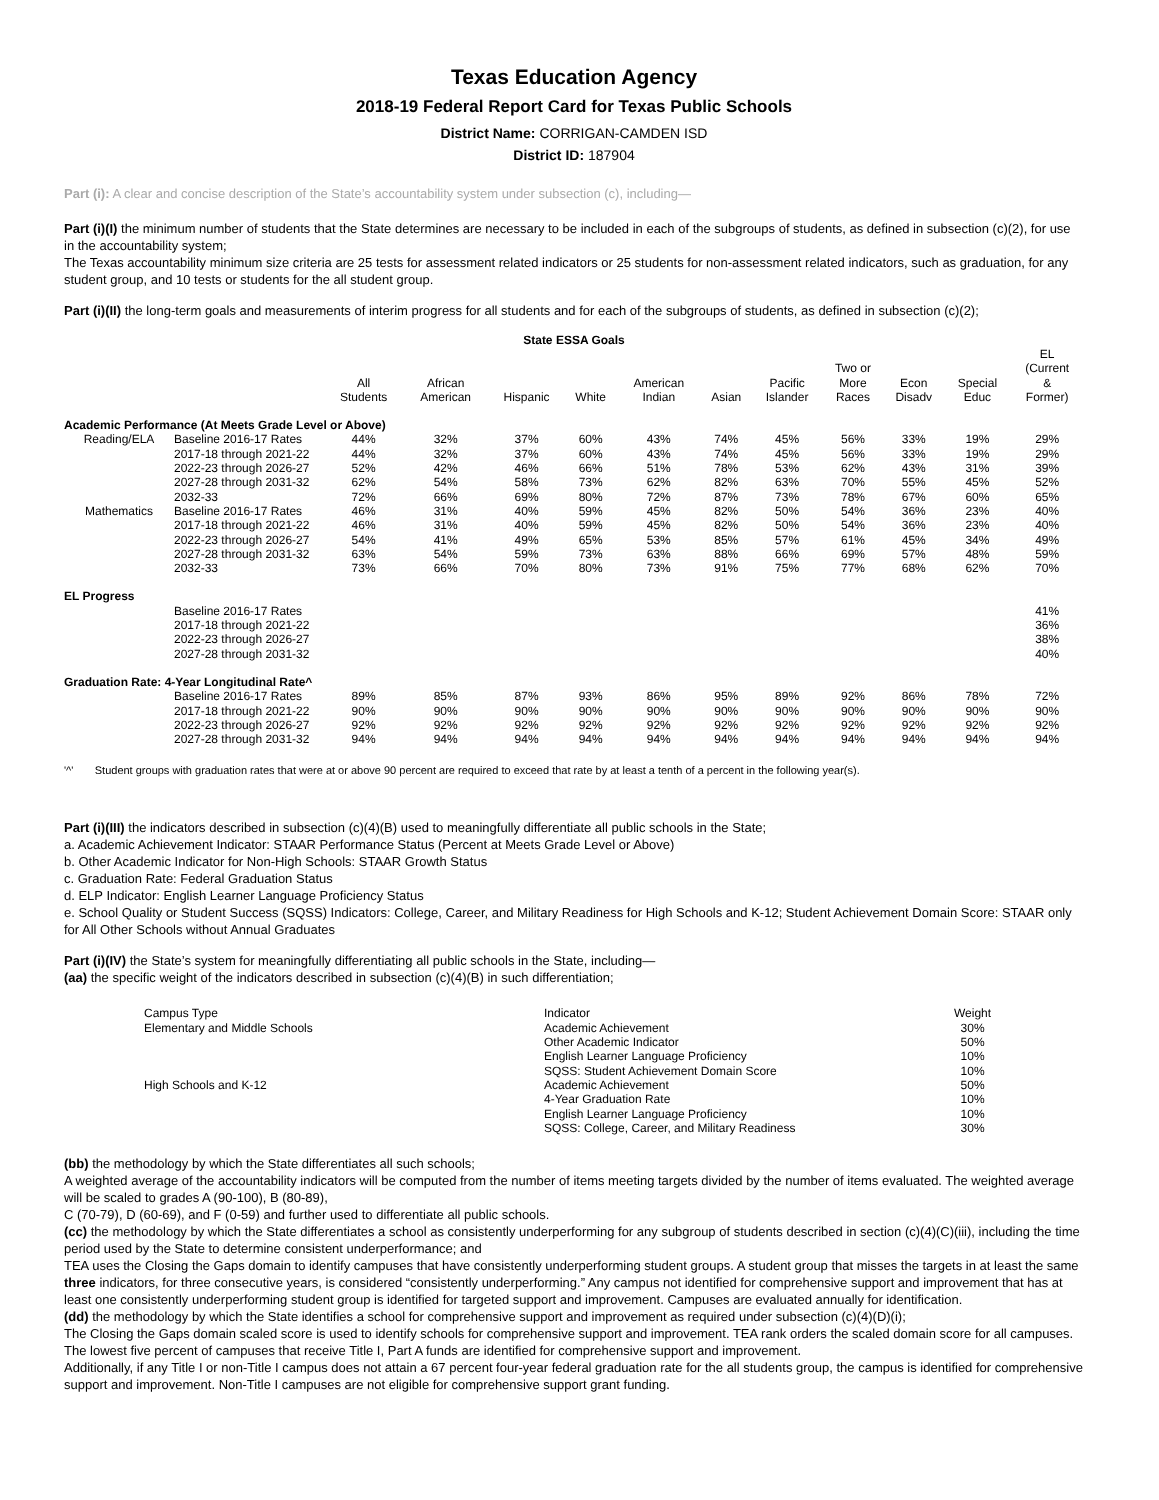Texas Education Agency
2018-19 Federal Report Card for Texas Public Schools
District Name: CORRIGAN-CAMDEN ISD
District ID: 187904
Part (i): A clear and concise description of the State’s accountability system under subsection (c), including—
Part (i)(I) the minimum number of students that the State determines are necessary to be included in each of the subgroups of students, as defined in subsection (c)(2), for use in the accountability system;
The Texas accountability minimum size criteria are 25 tests for assessment related indicators or 25 students for non-assessment related indicators, such as graduation, for any student group, and 10 tests or students for the all student group.
Part (i)(II) the long-term goals and measurements of interim progress for all students and for each of the subgroups of students, as defined in subsection (c)(2);
State ESSA Goals
| | | All Students | African American | Hispanic | White | American Indian | Asian | Pacific Islander | Two or More Races | Econ Disadv | Special Educ | EL (Current & Former) |
| --- | --- | --- | --- | --- | --- | --- | --- | --- | --- | --- | --- | --- |
| Academic Performance (At Meets Grade Level or Above) | | | | | | | | | | | | |
| Reading/ELA | Baseline 2016-17 Rates | 44% | 32% | 37% | 60% | 43% | 74% | 45% | 56% | 33% | 19% | 29% |
| | 2017-18 through 2021-22 | 44% | 32% | 37% | 60% | 43% | 74% | 45% | 56% | 33% | 19% | 29% |
| | 2022-23 through 2026-27 | 52% | 42% | 46% | 66% | 51% | 78% | 53% | 62% | 43% | 31% | 39% |
| | 2027-28 through 2031-32 | 62% | 54% | 58% | 73% | 62% | 82% | 63% | 70% | 55% | 45% | 52% |
| | 2032-33 | 72% | 66% | 69% | 80% | 72% | 87% | 73% | 78% | 67% | 60% | 65% |
| Mathematics | Baseline 2016-17 Rates | 46% | 31% | 40% | 59% | 45% | 82% | 50% | 54% | 36% | 23% | 40% |
| | 2017-18 through 2021-22 | 46% | 31% | 40% | 59% | 45% | 82% | 50% | 54% | 36% | 23% | 40% |
| | 2022-23 through 2026-27 | 54% | 41% | 49% | 65% | 53% | 85% | 57% | 61% | 45% | 34% | 49% |
| | 2027-28 through 2031-32 | 63% | 54% | 59% | 73% | 63% | 88% | 66% | 69% | 57% | 48% | 59% |
| | 2032-33 | 73% | 66% | 70% | 80% | 73% | 91% | 75% | 77% | 68% | 62% | 70% |
| EL Progress | | | | | | | | | | | | |
| | Baseline 2016-17 Rates | | | | | | | | | | | 41% |
| | 2017-18 through 2021-22 | | | | | | | | | | | 36% |
| | 2022-23 through 2026-27 | | | | | | | | | | | 38% |
| | 2027-28 through 2031-32 | | | | | | | | | | | 40% |
| Graduation Rate: 4-Year Longitudinal Rate^ | | | | | | | | | | | | |
| | Baseline 2016-17 Rates | 89% | 85% | 87% | 93% | 86% | 95% | 89% | 92% | 86% | 78% | 72% |
| | 2017-18 through 2021-22 | 90% | 90% | 90% | 90% | 90% | 90% | 90% | 90% | 90% | 90% | 90% |
| | 2022-23 through 2026-27 | 92% | 92% | 92% | 92% | 92% | 92% | 92% | 92% | 92% | 92% | 92% |
| | 2027-28 through 2031-32 | 94% | 94% | 94% | 94% | 94% | 94% | 94% | 94% | 94% | 94% | 94% |
'^' Student groups with graduation rates that were at or above 90 percent are required to exceed that rate by at least a tenth of a percent in the following year(s).
Part (i)(III) the indicators described in subsection (c)(4)(B) used to meaningfully differentiate all public schools in the State;
a. Academic Achievement Indicator: STAAR Performance Status (Percent at Meets Grade Level or Above)
b. Other Academic Indicator for Non-High Schools: STAAR Growth Status
c. Graduation Rate: Federal Graduation Status
d. ELP Indicator: English Learner Language Proficiency Status
e. School Quality or Student Success (SQSS) Indicators: College, Career, and Military Readiness for High Schools and K-12; Student Achievement Domain Score: STAAR only for All Other Schools without Annual Graduates
Part (i)(IV) the State’s system for meaningfully differentiating all public schools in the State, including—
(aa) the specific weight of the indicators described in subsection (c)(4)(B) in such differentiation;
| Campus Type | Indicator | Weight |
| Elementary and Middle Schools | Academic Achievement | 30% |
| | Other Academic Indicator | 50% |
| | English Learner Language Proficiency | 10% |
| | SQSS: Student Achievement Domain Score | 10% |
| High Schools and K-12 | Academic Achievement | 50% |
| | 4-Year Graduation Rate | 10% |
| | English Learner Language Proficiency | 10% |
| | SQSS: College, Career, and Military Readiness | 30% |
(bb) the methodology by which the State differentiates all such schools;
A weighted average of the accountability indicators will be computed from the number of items meeting targets divided by the number of items evaluated. The weighted average will be scaled to grades A (90-100), B (80-89),
C (70-79), D (60-69), and F (0-59) and further used to differentiate all public schools.
(cc) the methodology by which the State differentiates a school as consistently underperforming for any subgroup of students described in section (c)(4)(C)(iii), including the time period used by the State to determine consistent underperformance; and
TEA uses the Closing the Gaps domain to identify campuses that have consistently underperforming student groups. A student group that misses the targets in at least the same three indicators, for three consecutive years, is considered “consistently underperforming.” Any campus not identified for comprehensive support and improvement that has at least one consistently underperforming student group is identified for targeted support and improvement. Campuses are evaluated annually for identification.
(dd) the methodology by which the State identifies a school for comprehensive support and improvement as required under subsection (c)(4)(D)(i);
The Closing the Gaps domain scaled score is used to identify schools for comprehensive support and improvement. TEA rank orders the scaled domain score for all campuses. The lowest five percent of campuses that receive Title I, Part A funds are identified for comprehensive support and improvement.
Additionally, if any Title I or non-Title I campus does not attain a 67 percent four-year federal graduation rate for the all students group, the campus is identified for comprehensive support and improvement. Non-Title I campuses are not eligible for comprehensive support grant funding.